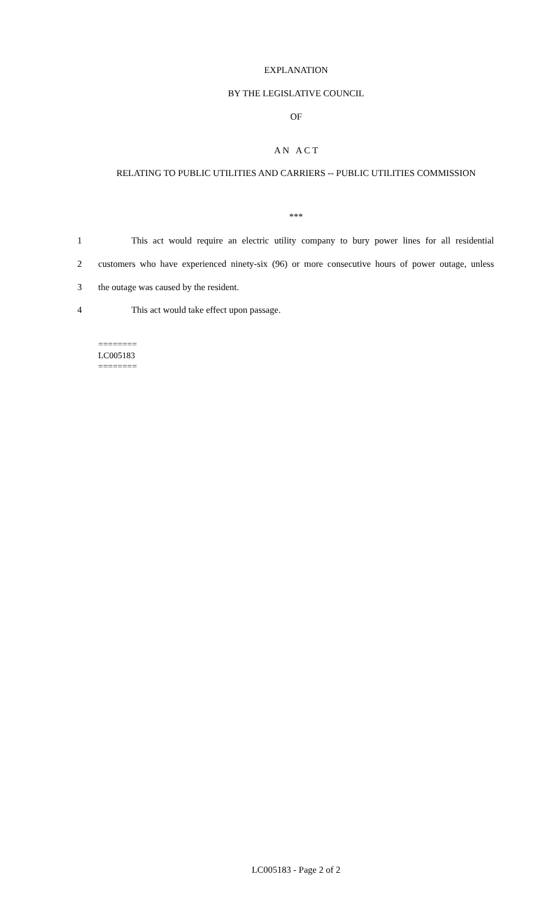EXPLANATION
BY THE LEGISLATIVE COUNCIL
OF
A N A C T
RELATING TO PUBLIC UTILITIES AND CARRIERS -- PUBLIC UTILITIES COMMISSION
***
1 This act would require an electric utility company to bury power lines for all residential
2 customers who have experienced ninety-six (96) or more consecutive hours of power outage, unless
3 the outage was caused by the resident.
4 This act would take effect upon passage.
========
LC005183
========
LC005183 - Page 2 of 2